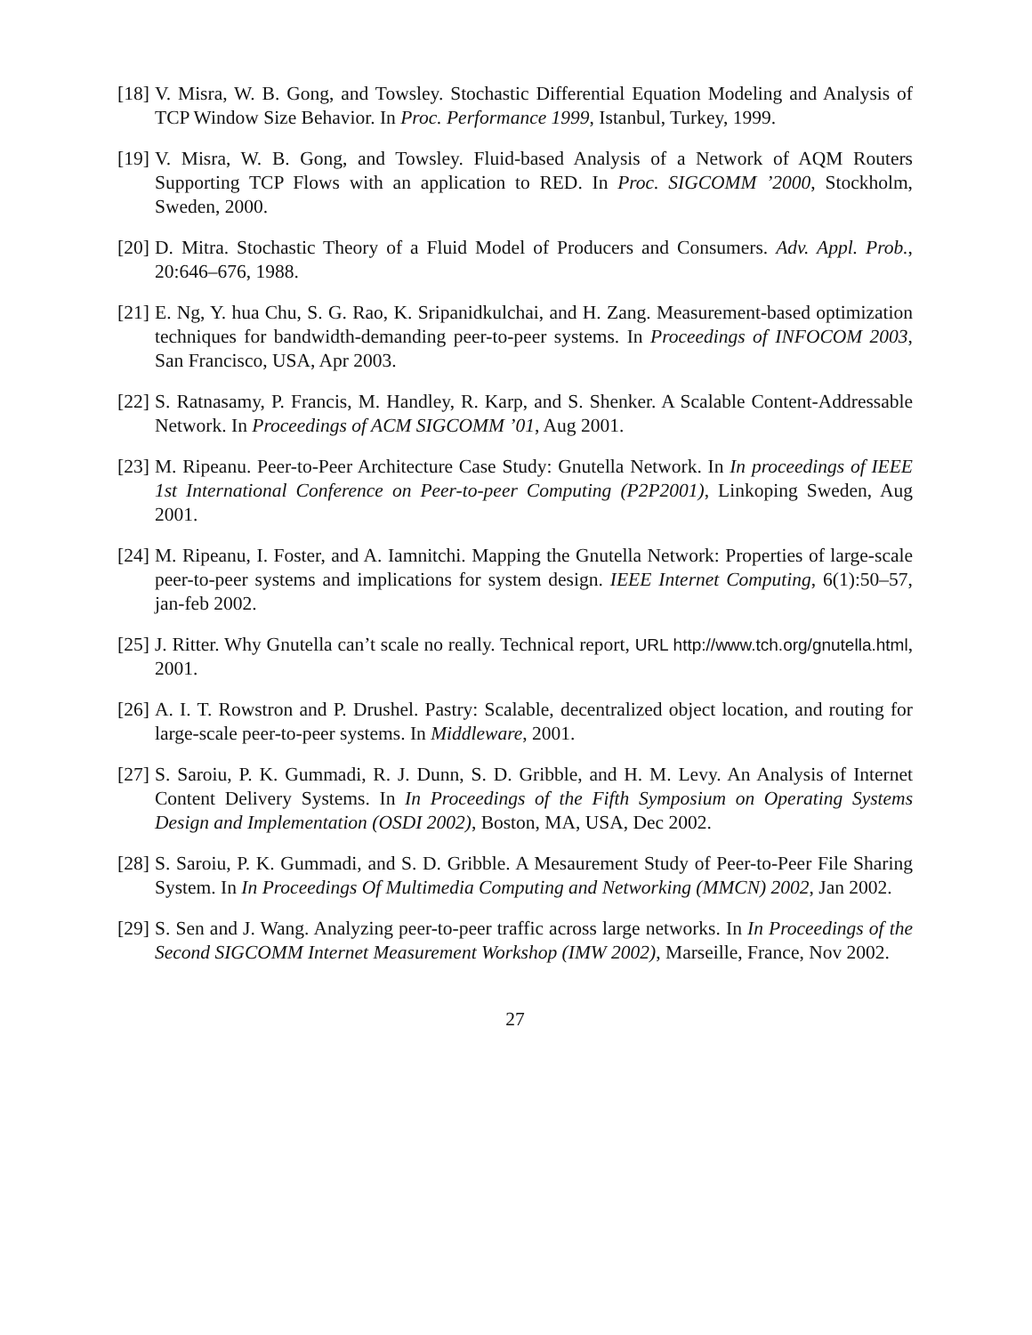[18]
V. Misra, W. B. Gong, and Towsley. Stochastic Differential Equation Modeling and Analysis of TCP Window Size Behavior. In Proc. Performance 1999, Istanbul, Turkey, 1999.
[19]
V. Misra, W. B. Gong, and Towsley. Fluid-based Analysis of a Network of AQM Routers Supporting TCP Flows with an application to RED. In Proc. SIGCOMM ’2000, Stockholm, Sweden, 2000.
[20]
D. Mitra. Stochastic Theory of a Fluid Model of Producers and Consumers. Adv. Appl. Prob., 20:646–676, 1988.
[21]
E. Ng, Y. hua Chu, S. G. Rao, K. Sripanidkulchai, and H. Zang. Measurement-based optimization techniques for bandwidth-demanding peer-to-peer systems. In Proceedings of INFOCOM 2003, San Francisco, USA, Apr 2003.
[22]
S. Ratnasamy, P. Francis, M. Handley, R. Karp, and S. Shenker. A Scalable Content-Addressable Network. In Proceedings of ACM SIGCOMM ’01, Aug 2001.
[23]
M. Ripeanu. Peer-to-Peer Architecture Case Study: Gnutella Network. In In proceedings of IEEE 1st International Conference on Peer-to-peer Computing (P2P2001), Linkoping Sweden, Aug 2001.
[24]
M. Ripeanu, I. Foster, and A. Iamnitchi. Mapping the Gnutella Network: Properties of large-scale peer-to-peer systems and implications for system design. IEEE Internet Computing, 6(1):50–57, jan-feb 2002.
[25]
J. Ritter. Why Gnutella can’t scale no really. Technical report, URL http://www.tch.org/gnutella.html, 2001.
[26]
A. I. T. Rowstron and P. Drushel. Pastry: Scalable, decentralized object location, and routing for large-scale peer-to-peer systems. In Middleware, 2001.
[27]
S. Saroiu, P. K. Gummadi, R. J. Dunn, S. D. Gribble, and H. M. Levy. An Analysis of Internet Content Delivery Systems. In In Proceedings of the Fifth Symposium on Operating Systems Design and Implementation (OSDI 2002), Boston, MA, USA, Dec 2002.
[28]
S. Saroiu, P. K. Gummadi, and S. D. Gribble. A Mesaurement Study of Peer-to-Peer File Sharing System. In In Proceedings Of Multimedia Computing and Networking (MMCN) 2002, Jan 2002.
[29]
S. Sen and J. Wang. Analyzing peer-to-peer traffic across large networks. In In Proceedings of the Second SIGCOMM Internet Measurement Workshop (IMW 2002), Marseille, France, Nov 2002.
27